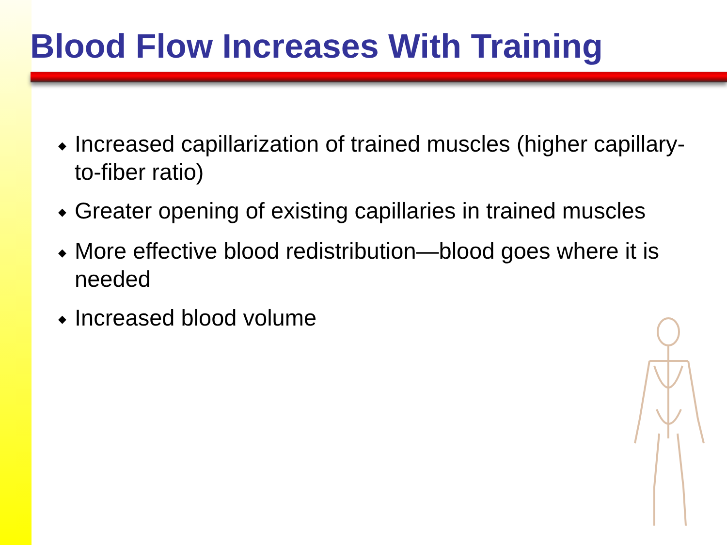Blood Flow Increases With Training
◆ Increased capillarization of trained muscles (higher capillary-to-fiber ratio)
◆ Greater opening of existing capillaries in trained muscles
◆ More effective blood redistribution—blood goes where it is needed
◆ Increased blood volume